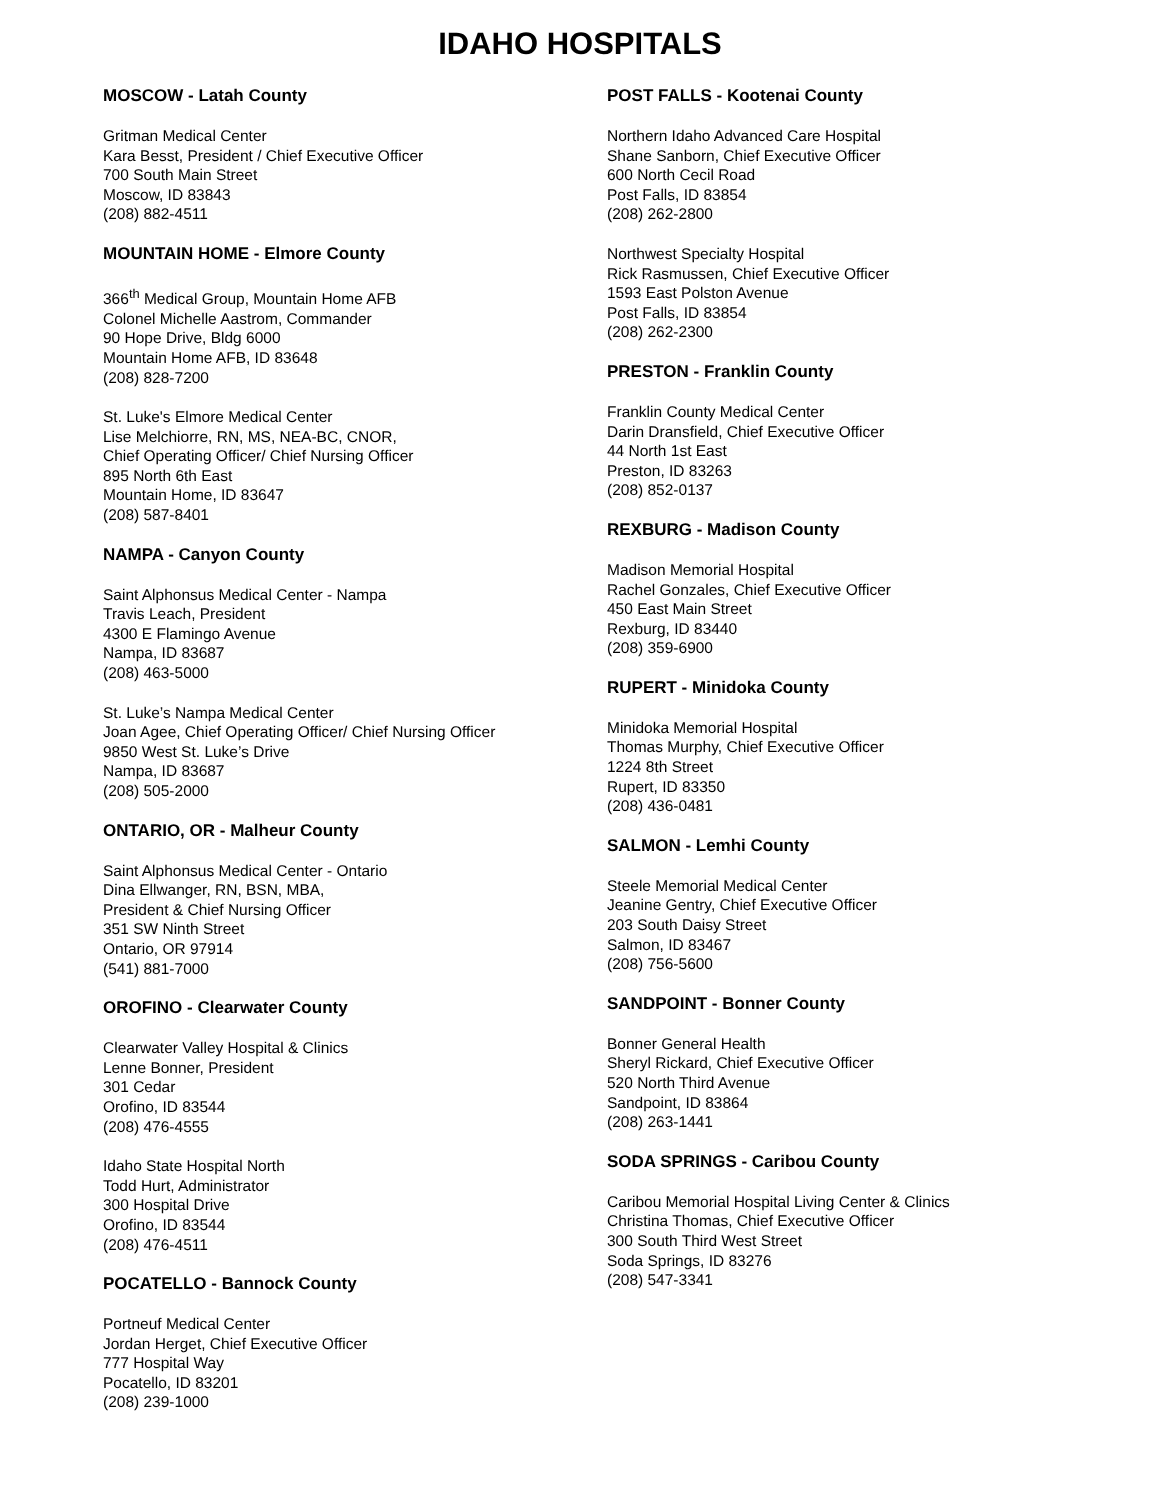IDAHO HOSPITALS
MOSCOW - Latah County
Gritman Medical Center
Kara Besst, President / Chief Executive Officer
700 South Main Street
Moscow, ID 83843
(208) 882-4511
MOUNTAIN HOME - Elmore County
366<sup>th</sup> Medical Group, Mountain Home AFB
Colonel Michelle Aastrom, Commander
90 Hope Drive, Bldg 6000
Mountain Home AFB, ID 83648
(208) 828-7200
St. Luke's Elmore Medical Center
Lise Melchiorre, RN, MS, NEA-BC, CNOR,
Chief Operating Officer/ Chief Nursing Officer
895 North 6th East
Mountain Home, ID 83647
(208) 587-8401
NAMPA - Canyon County
Saint Alphonsus Medical Center - Nampa
Travis Leach, President
4300 E Flamingo Avenue
Nampa, ID 83687
(208) 463-5000
St. Luke’s Nampa Medical Center
Joan Agee, Chief Operating Officer/ Chief Nursing Officer
9850 West St. Luke’s Drive
Nampa, ID 83687
(208) 505-2000
ONTARIO, OR - Malheur County
Saint Alphonsus Medical Center - Ontario
Dina Ellwanger, RN, BSN, MBA,
President & Chief Nursing Officer
351 SW Ninth Street
Ontario, OR 97914
(541) 881-7000
OROFINO - Clearwater County
Clearwater Valley Hospital & Clinics
Lenne Bonner, President
301 Cedar
Orofino, ID 83544
(208) 476-4555
Idaho State Hospital North
Todd Hurt, Administrator
300 Hospital Drive
Orofino, ID 83544
(208) 476-4511
POCATELLO - Bannock County
Portneuf Medical Center
Jordan Herget, Chief Executive Officer
777 Hospital Way
Pocatello, ID 83201
(208) 239-1000
POST FALLS - Kootenai County
Northern Idaho Advanced Care Hospital
Shane Sanborn, Chief Executive Officer
600 North Cecil Road
Post Falls, ID 83854
(208) 262-2800
Northwest Specialty Hospital
Rick Rasmussen, Chief Executive Officer
1593 East Polston Avenue
Post Falls, ID 83854
(208) 262-2300
PRESTON - Franklin County
Franklin County Medical Center
Darin Dransfield, Chief Executive Officer
44 North 1st East
Preston, ID 83263
(208) 852-0137
REXBURG - Madison County
Madison Memorial Hospital
Rachel Gonzales, Chief Executive Officer
450 East Main Street
Rexburg, ID 83440
(208) 359-6900
RUPERT - Minidoka County
Minidoka Memorial Hospital
Thomas Murphy, Chief Executive Officer
1224 8th Street
Rupert, ID 83350
(208) 436-0481
SALMON - Lemhi County
Steele Memorial Medical Center
Jeanine Gentry, Chief Executive Officer
203 South Daisy Street
Salmon, ID 83467
(208) 756-5600
SANDPOINT - Bonner County
Bonner General Health
Sheryl Rickard, Chief Executive Officer
520 North Third Avenue
Sandpoint, ID 83864
(208) 263-1441
SODA SPRINGS - Caribou County
Caribou Memorial Hospital Living Center & Clinics
Christina Thomas, Chief Executive Officer
300 South Third West Street
Soda Springs, ID 83276
(208) 547-3341